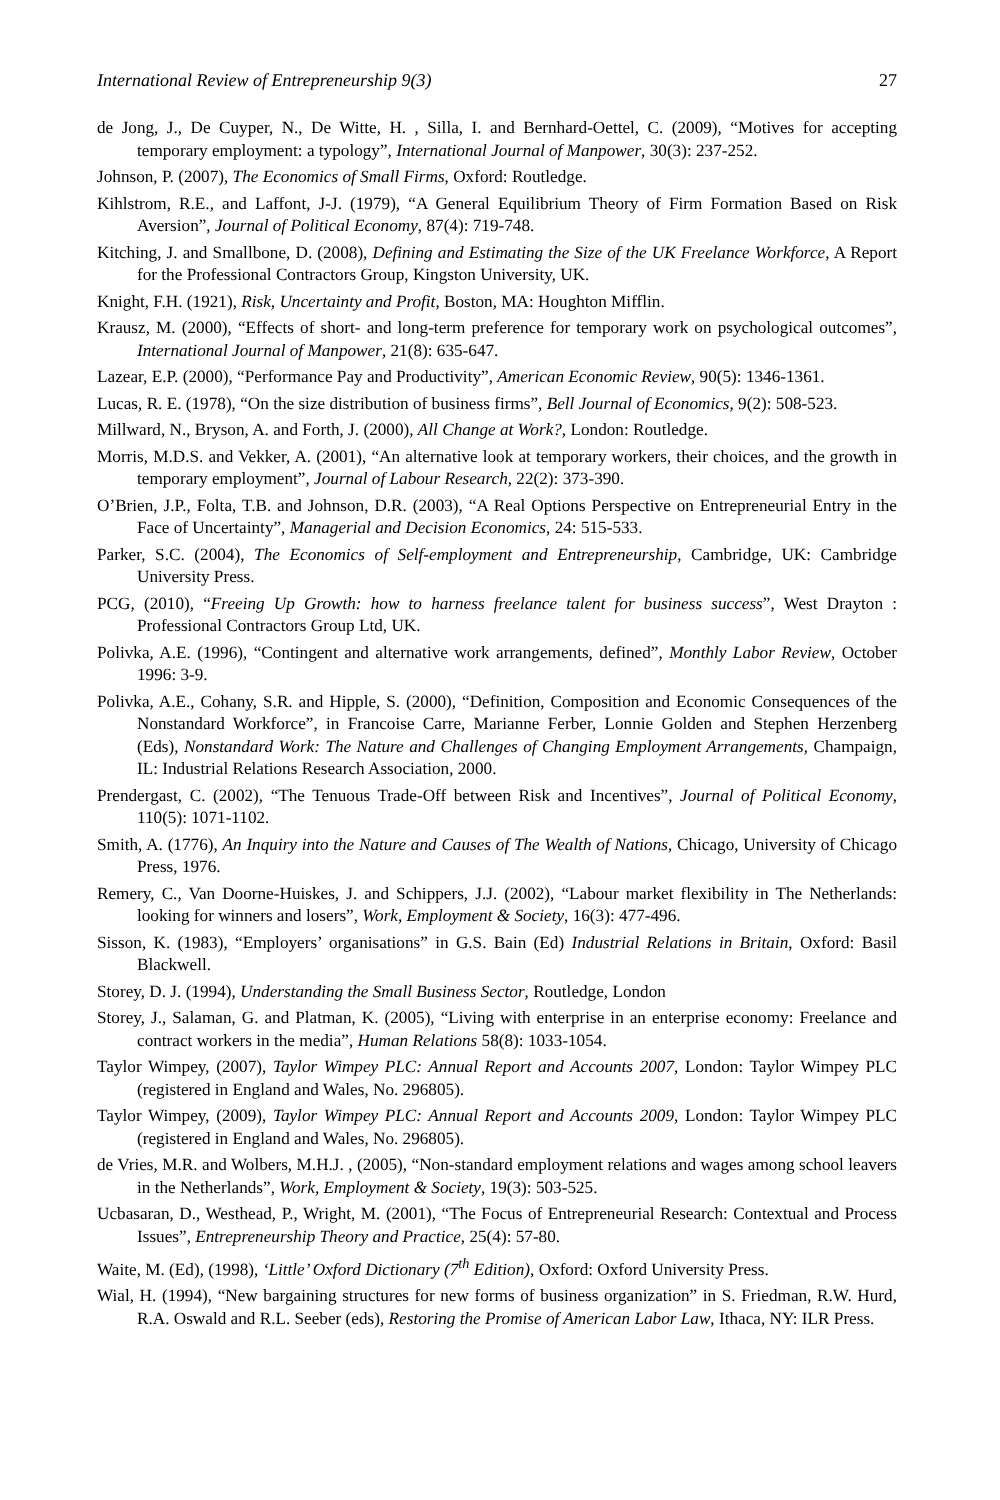International Review of Entrepreneurship 9(3) 27
de Jong, J., De Cuyper, N., De Witte, H. , Silla, I. and Bernhard-Oettel, C. (2009), “Motives for accepting temporary employment: a typology”, International Journal of Manpower, 30(3): 237-252.
Johnson, P. (2007), The Economics of Small Firms, Oxford: Routledge.
Kihlstrom, R.E., and Laffont, J-J. (1979), “A General Equilibrium Theory of Firm Formation Based on Risk Aversion”, Journal of Political Economy, 87(4): 719-748.
Kitching, J. and Smallbone, D. (2008), Defining and Estimating the Size of the UK Freelance Workforce, A Report for the Professional Contractors Group, Kingston University, UK.
Knight, F.H. (1921), Risk, Uncertainty and Profit, Boston, MA: Houghton Mifflin.
Krausz, M. (2000), “Effects of short- and long-term preference for temporary work on psychological outcomes”, International Journal of Manpower, 21(8): 635-647.
Lazear, E.P. (2000), “Performance Pay and Productivity”, American Economic Review, 90(5): 1346-1361.
Lucas, R. E. (1978), “On the size distribution of business firms”, Bell Journal of Economics, 9(2): 508-523.
Millward, N., Bryson, A. and Forth, J. (2000), All Change at Work?, London: Routledge.
Morris, M.D.S. and Vekker, A. (2001), “An alternative look at temporary workers, their choices, and the growth in temporary employment”, Journal of Labour Research, 22(2): 373-390.
O’Brien, J.P., Folta, T.B. and Johnson, D.R. (2003), “A Real Options Perspective on Entrepreneurial Entry in the Face of Uncertainty”, Managerial and Decision Economics, 24: 515-533.
Parker, S.C. (2004), The Economics of Self-employment and Entrepreneurship, Cambridge, UK: Cambridge University Press.
PCG, (2010), “Freeing Up Growth: how to harness freelance talent for business success”, West Drayton : Professional Contractors Group Ltd, UK.
Polivka, A.E. (1996), “Contingent and alternative work arrangements, defined”, Monthly Labor Review, October 1996: 3-9.
Polivka, A.E., Cohany, S.R. and Hipple, S. (2000), “Definition, Composition and Economic Consequences of the Nonstandard Workforce”, in Francoise Carre, Marianne Ferber, Lonnie Golden and Stephen Herzenberg (Eds), Nonstandard Work: The Nature and Challenges of Changing Employment Arrangements, Champaign, IL: Industrial Relations Research Association, 2000.
Prendergast, C. (2002), “The Tenuous Trade-Off between Risk and Incentives”, Journal of Political Economy, 110(5): 1071-1102.
Smith, A. (1776), An Inquiry into the Nature and Causes of The Wealth of Nations, Chicago, University of Chicago Press, 1976.
Remery, C., Van Doorne-Huiskes, J. and Schippers, J.J. (2002), “Labour market flexibility in The Netherlands: looking for winners and losers”, Work, Employment & Society, 16(3): 477-496.
Sisson, K. (1983), “Employers’ organisations” in G.S. Bain (Ed) Industrial Relations in Britain, Oxford: Basil Blackwell.
Storey, D. J. (1994), Understanding the Small Business Sector, Routledge, London
Storey, J., Salaman, G. and Platman, K. (2005), “Living with enterprise in an enterprise economy: Freelance and contract workers in the media”, Human Relations 58(8): 1033-1054.
Taylor Wimpey, (2007), Taylor Wimpey PLC: Annual Report and Accounts 2007, London: Taylor Wimpey PLC (registered in England and Wales, No. 296805).
Taylor Wimpey, (2009), Taylor Wimpey PLC: Annual Report and Accounts 2009, London: Taylor Wimpey PLC (registered in England and Wales, No. 296805).
de Vries, M.R. and Wolbers, M.H.J. , (2005), “Non-standard employment relations and wages among school leavers in the Netherlands”, Work, Employment & Society, 19(3): 503-525.
Ucbasaran, D., Westhead, P., Wright, M. (2001), “The Focus of Entrepreneurial Research: Contextual and Process Issues”, Entrepreneurship Theory and Practice, 25(4): 57-80.
Waite, M. (Ed), (1998), ‘Little’ Oxford Dictionary (7<sup>th</sup> Edition), Oxford: Oxford University Press.
Wial, H. (1994), “New bargaining structures for new forms of business organization” in S. Friedman, R.W. Hurd, R.A. Oswald and R.L. Seeber (eds), Restoring the Promise of American Labor Law, Ithaca, NY: ILR Press.